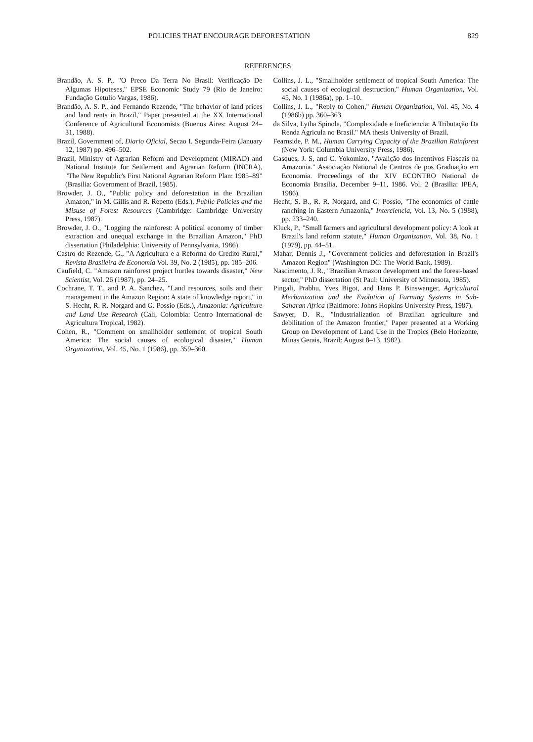POLICIES THAT ENCOURAGE DEFORESTATION 829
REFERENCES
Brandão, A. S. P., "O Preco Da Terra No Brasil: Verificação De Algumas Hipoteses," EPSE Economic Study 79 (Rio de Janeiro: Fundação Getulio Vargas, 1986).
Brandão, A. S. P., and Fernando Rezende, "The behavior of land prices and land rents in Brazil," Paper presented at the XX International Conference of Agricultural Economists (Buenos Aires: August 24–31, 1988).
Brazil, Government of, Diario Oficial, Secao I. Segunda-Feira (January 12, 1987) pp. 496–502.
Brazil, Ministry of Agrarian Reform and Development (MIRAD) and National Institute for Settlement and Agrarian Reform (INCRA), "The New Republic's First National Agrarian Reform Plan: 1985–89" (Brasilia: Government of Brazil, 1985).
Browder, J. O., "Public policy and deforestation in the Brazilian Amazon," in M. Gillis and R. Repetto (Eds.), Public Policies and the Misuse of Forest Resources (Cambridge: Cambridge University Press, 1987).
Browder, J. O., "Logging the rainforest: A political economy of timber extraction and unequal exchange in the Brazilian Amazon," PhD dissertation (Philadelphia: University of Pennsylvania, 1986).
Castro de Rezende, G., "A Agricultura e a Reforma do Credito Rural," Revista Brasileira de Economia Vol. 39, No. 2 (1985), pp. 185–206.
Caufield, C. "Amazon rainforest project hurtles towards disaster," New Scientist, Vol. 26 (1987), pp. 24–25.
Cochrane, T. T., and P. A. Sanchez, "Land resources, soils and their management in the Amazon Region: A state of knowledge report," in S. Hecht, R. R. Norgard and G. Possio (Eds.), Amazonia: Agriculture and Land Use Research (Cali, Colombia: Centro International de Agricultura Tropical, 1982).
Cohen, R., "Comment on smallholder settlement of tropical South America: The social causes of ecological disaster," Human Organization, Vol. 45, No. 1 (1986), pp. 359–360.
Collins, J. L., "Smallholder settlement of tropical South America: The social causes of ecological destruction," Human Organization, Vol. 45, No. 1 (1986a), pp. 1–10.
Collins, J. L., "Reply to Cohen," Human Organization, Vol. 45, No. 4 (1986b) pp. 360–363.
da Silva, Lytha Spinola, "Complexidade e Ineficiencia: A Tributação Da Renda Agricula no Brasil." MA thesis University of Brazil.
Fearnside, P. M., Human Carrying Capacity of the Brazilian Rainforest (New York: Columbia University Press, 1986).
Gasques, J. S, and C. Yokomizo, "Avalição dos Incentivos Fiascais na Amazonia." Associação National de Centros de pos Graduação em Economia. Proceedings of the XIV ECONTRO National de Economia Brasilia, December 9–11, 1986. Vol. 2 (Brasilia: IPEA, 1986).
Hecht, S. B., R. R. Norgard, and G. Possio, "The economics of cattle ranching in Eastern Amazonia," Interciencia, Vol. 13, No. 5 (1988), pp. 233–240.
Kluck, P., "Small farmers and agricultural development policy: A look at Brazil's land reform statute," Human Organization, Vol. 38, No. 1 (1979), pp. 44–51.
Mahar, Dennis J., "Government policies and deforestation in Brazil's Amazon Region" (Washington DC: The World Bank, 1989).
Nascimento, J. R., "Brazilian Amazon development and the forest-based sector," PhD dissertation (St Paul: University of Minnesota, 1985).
Pingali, Prabhu, Yves Bigot, and Hans P. Binswanger, Agricultural Mechanization and the Evolution of Farming Systems in Sub-Saharan Africa (Baltimore: Johns Hopkins University Press, 1987).
Sawyer, D. R., "Industrialization of Brazilian agriculture and debilitation of the Amazon frontier," Paper presented at a Working Group on Development of Land Use in the Tropics (Belo Horizonte, Minas Gerais, Brazil: August 8–13, 1982).